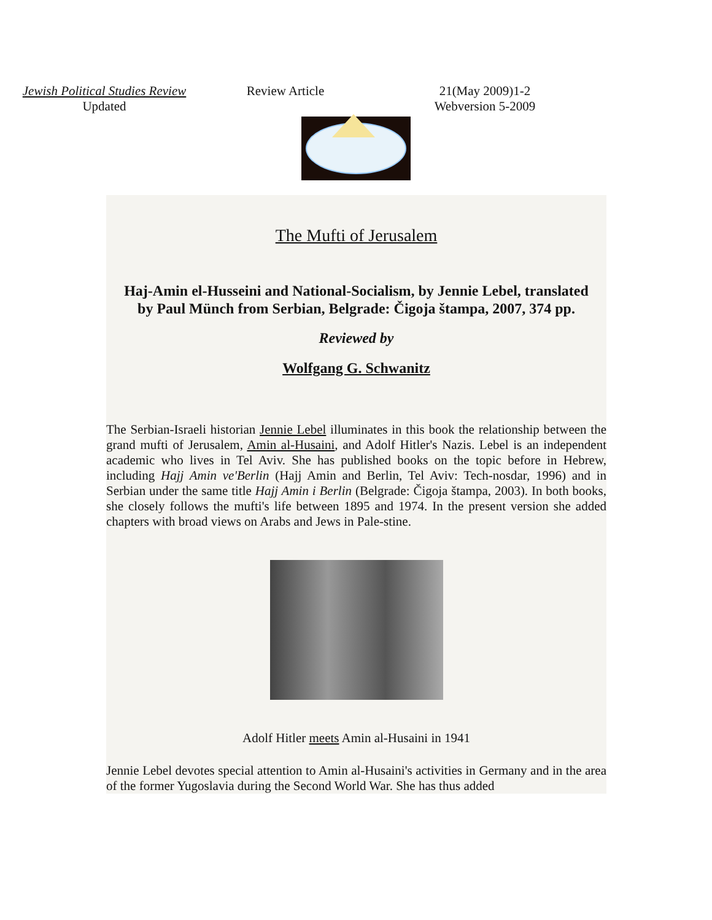Jewish Political Studies Review Review Article 21(May 2009)1-2
Updated Webversion 5-2009
The Mufti of Jerusalem
Haj-Amin el-Husseini and National-Socialism, by Jennie Lebel, translated by Paul Münch from Serbian, Belgrade: Čigoja štampa, 2007, 374 pp.
Reviewed by
Wolfgang G. Schwanitz
The Serbian-Israeli historian Jennie Lebel illuminates in this book the relationship between the grand mufti of Jerusalem, Amin al-Husaini, and Adolf Hitler's Nazis. Lebel is an independent academic who lives in Tel Aviv. She has published books on the topic before in Hebrew, including Hajj Amin ve'Berlin (Hajj Amin and Berlin, Tel Aviv: Tech-nosdar, 1996) and in Serbian under the same title Hajj Amin i Berlin (Belgrade: Čigoja štampa, 2003). In both books, she closely follows the mufti's life between 1895 and 1974. In the present version she added chapters with broad views on Arabs and Jews in Pale-stine.
Adolf Hitler meets Amin al-Husaini in 1941
Jennie Lebel devotes special attention to Amin al-Husaini's activities in Germany and in the area of the former Yugoslavia during the Second World War. She has thus added